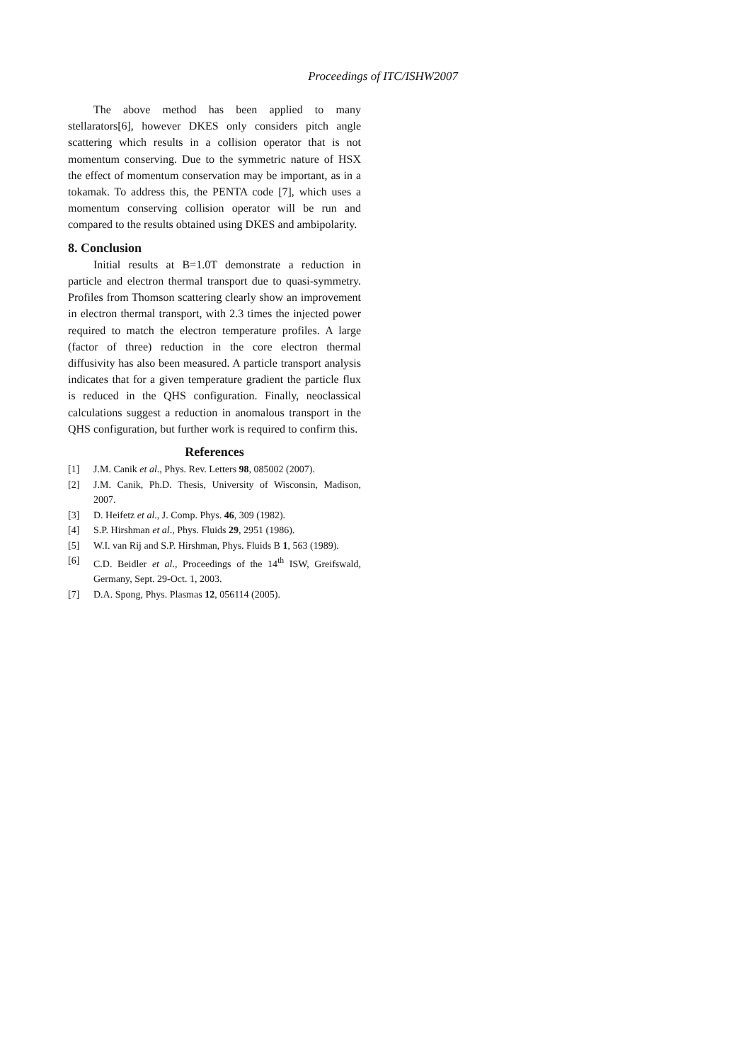Proceedings of ITC/ISHW2007
The above method has been applied to many stellarators[6], however DKES only considers pitch angle scattering which results in a collision operator that is not momentum conserving. Due to the symmetric nature of HSX the effect of momentum conservation may be important, as in a tokamak. To address this, the PENTA code [7], which uses a momentum conserving collision operator will be run and compared to the results obtained using DKES and ambipolarity.
8. Conclusion
Initial results at B=1.0T demonstrate a reduction in particle and electron thermal transport due to quasi-symmetry. Profiles from Thomson scattering clearly show an improvement in electron thermal transport, with 2.3 times the injected power required to match the electron temperature profiles. A large (factor of three) reduction in the core electron thermal diffusivity has also been measured. A particle transport analysis indicates that for a given temperature gradient the particle flux is reduced in the QHS configuration. Finally, neoclassical calculations suggest a reduction in anomalous transport in the QHS configuration, but further work is required to confirm this.
References
[1] J.M. Canik et al., Phys. Rev. Letters 98, 085002 (2007).
[2] J.M. Canik, Ph.D. Thesis, University of Wisconsin, Madison, 2007.
[3] D. Heifetz et al., J. Comp. Phys. 46, 309 (1982).
[4] S.P. Hirshman et al., Phys. Fluids 29, 2951 (1986).
[5] W.I. van Rij and S.P. Hirshman, Phys. Fluids B 1, 563 (1989).
[6] C.D. Beidler et al., Proceedings of the 14<sup>th</sup> ISW, Greifswald, Germany, Sept. 29-Oct. 1, 2003.
[7] D.A. Spong, Phys. Plasmas 12, 056114 (2005).